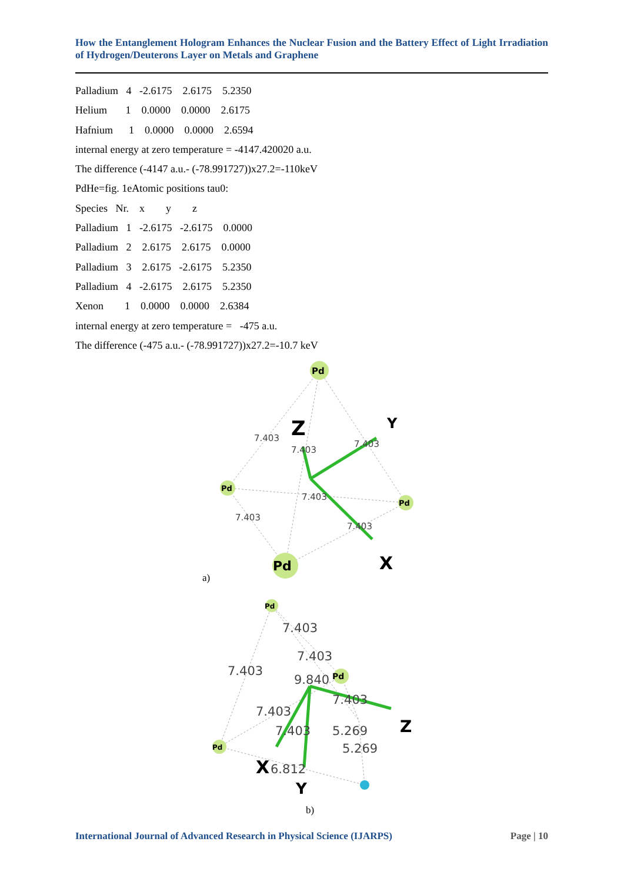How the Entanglement Hologram Enhances the Nuclear Fusion and the Battery Effect of Light Irradiation of Hydrogen/Deuterons Layer on Metals and Graphene
Palladium 4 -2.6175 2.6175 5.2350
Helium 1 0.0000 0.0000 2.6175
Hafnium 1 0.0000 0.0000 2.6594
internal energy at zero temperature = -4147.420020 a.u.
The difference (-4147 a.u.- (-78.991727))x27.2=-110keV
PdHe=fig. 1eAtomic positions tau0:
Species Nr. x y z
Palladium 1 -2.6175 -2.6175 0.0000
Palladium 2 2.6175 2.6175 0.0000
Palladium 3 2.6175 -2.6175 5.2350
Palladium 4 -2.6175 2.6175 5.2350
Xenon 1 0.0000 0.0000 2.6384
internal energy at zero temperature = -475 a.u.
The difference (-475 a.u.- (-78.991727))x27.2=-10.7 keV
Pd
Pd
Pd
Pd
7.403
7.403
7.403
7.403
7.403
7.403
Z
Y
X
a)
Pd
Pd
Pd
7.403
7.403
7.403
9.840
7.403
7.403
7.403
5.269
5.269
6.812
X
Y
Z
b)
International Journal of Advanced Research in Physical Science (IJARPS) Page | 10